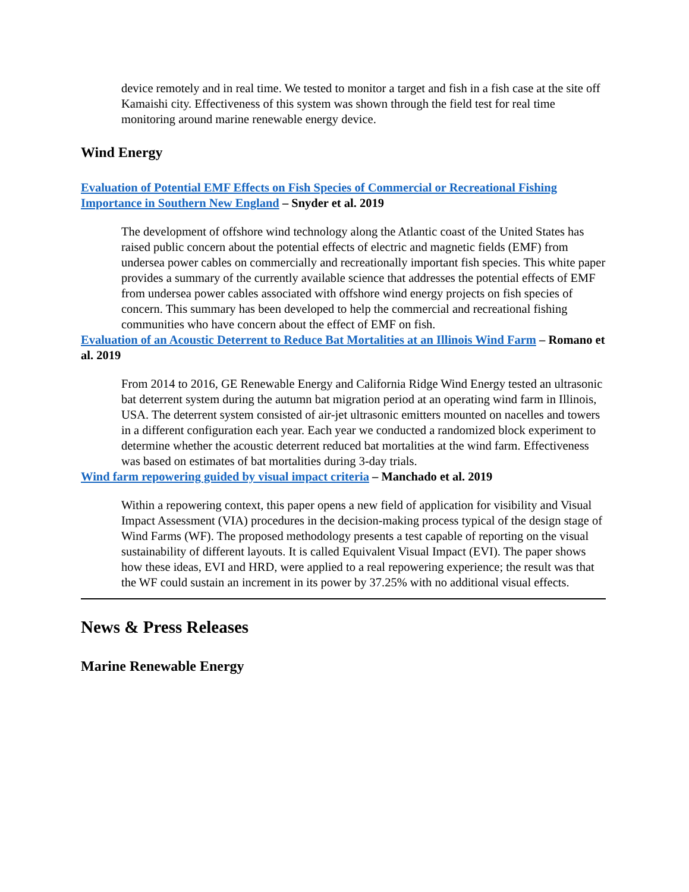device remotely and in real time. We tested to monitor a target and fish in a fish case at the site off Kamaishi city. Effectiveness of this system was shown through the field test for real time monitoring around marine renewable energy device.
Wind Energy
Evaluation of Potential EMF Effects on Fish Species of Commercial or Recreational Fishing Importance in Southern New England – Snyder et al. 2019
The development of offshore wind technology along the Atlantic coast of the United States has raised public concern about the potential effects of electric and magnetic fields (EMF) from undersea power cables on commercially and recreationally important fish species. This white paper provides a summary of the currently available science that addresses the potential effects of EMF from undersea power cables associated with offshore wind energy projects on fish species of concern. This summary has been developed to help the commercial and recreational fishing communities who have concern about the effect of EMF on fish.
Evaluation of an Acoustic Deterrent to Reduce Bat Mortalities at an Illinois Wind Farm – Romano et al. 2019
From 2014 to 2016, GE Renewable Energy and California Ridge Wind Energy tested an ultrasonic bat deterrent system during the autumn bat migration period at an operating wind farm in Illinois, USA. The deterrent system consisted of air-jet ultrasonic emitters mounted on nacelles and towers in a different configuration each year. Each year we conducted a randomized block experiment to determine whether the acoustic deterrent reduced bat mortalities at the wind farm. Effectiveness was based on estimates of bat mortalities during 3-day trials.
Wind farm repowering guided by visual impact criteria – Manchado et al. 2019
Within a repowering context, this paper opens a new field of application for visibility and Visual Impact Assessment (VIA) procedures in the decision-making process typical of the design stage of Wind Farms (WF). The proposed methodology presents a test capable of reporting on the visual sustainability of different layouts. It is called Equivalent Visual Impact (EVI). The paper shows how these ideas, EVI and HRD, were applied to a real repowering experience; the result was that the WF could sustain an increment in its power by 37.25% with no additional visual effects.
News & Press Releases
Marine Renewable Energy